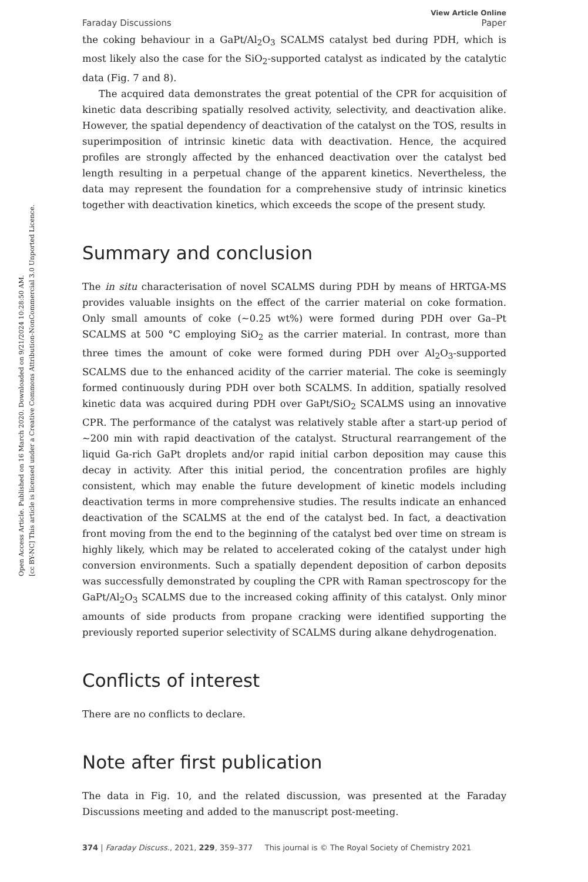Open Access Article. Published on 16 March 2020. Downloaded on 9/21/2024 10:28:50 AM.
[cc BY-NC] This article is licensed under a Creative Commons Attribution-NonCommercial 3.0 Unported Licence.
Faraday Discussions
View Article Online
Paper
the coking behaviour in a GaPt/Al<sub>2</sub>O<sub>3</sub> SCALMS catalyst bed during PDH, which is most likely also the case for the SiO<sub>2</sub>-supported catalyst as indicated by the catalytic data (Fig. 7 and 8).
The acquired data demonstrates the great potential of the CPR for acquisition of kinetic data describing spatially resolved activity, selectivity, and deactivation alike. However, the spatial dependency of deactivation of the catalyst on the TOS, results in superimposition of intrinsic kinetic data with deactivation. Hence, the acquired profiles are strongly affected by the enhanced deactivation over the catalyst bed length resulting in a perpetual change of the apparent kinetics. Nevertheless, the data may represent the foundation for a comprehensive study of intrinsic kinetics together with deactivation kinetics, which exceeds the scope of the present study.
Summary and conclusion
The in situ characterisation of novel SCALMS during PDH by means of HRTGA-MS provides valuable insights on the effect of the carrier material on coke formation. Only small amounts of coke (∼0.25 wt%) were formed during PDH over Ga–Pt SCALMS at 500 °C employing SiO<sub>2</sub> as the carrier material. In contrast, more than three times the amount of coke were formed during PDH over Al<sub>2</sub>O<sub>3</sub>-supported SCALMS due to the enhanced acidity of the carrier material. The coke is seemingly formed continuously during PDH over both SCALMS. In addition, spatially resolved kinetic data was acquired during PDH over GaPt/SiO<sub>2</sub> SCALMS using an innovative CPR. The performance of the catalyst was relatively stable after a start-up period of ∼200 min with rapid deactivation of the catalyst. Structural rearrangement of the liquid Ga-rich GaPt droplets and/or rapid initial carbon deposition may cause this decay in activity. After this initial period, the concentration profiles are highly consistent, which may enable the future development of kinetic models including deactivation terms in more comprehensive studies. The results indicate an enhanced deactivation of the SCALMS at the end of the catalyst bed. In fact, a deactivation front moving from the end to the beginning of the catalyst bed over time on stream is highly likely, which may be related to accelerated coking of the catalyst under high conversion environments. Such a spatially dependent deposition of carbon deposits was successfully demonstrated by coupling the CPR with Raman spectroscopy for the GaPt/Al<sub>2</sub>O<sub>3</sub> SCALMS due to the increased coking affinity of this catalyst. Only minor amounts of side products from propane cracking were identified supporting the previously reported superior selectivity of SCALMS during alkane dehydrogenation.
Conflicts of interest
There are no conflicts to declare.
Note after first publication
The data in Fig. 10, and the related discussion, was presented at the Faraday Discussions meeting and added to the manuscript post-meeting.
374 | Faraday Discuss., 2021, 229, 359–377 This journal is © The Royal Society of Chemistry 2021